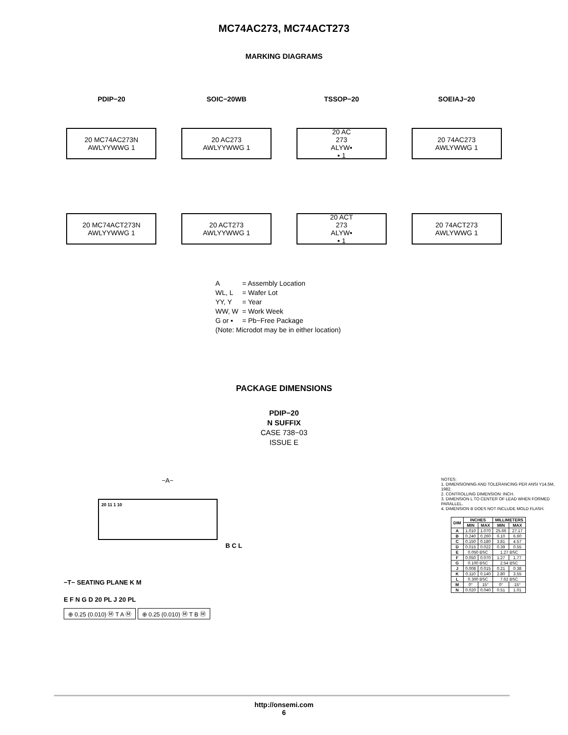MC74AC273, MC74ACT273
MARKING DIAGRAMS
PDIP−20
20 MC74AC273N
AWLYYWWG 1
20 MC74ACT273N
AWLYYWWG 1
SOIC−20WB
20 AC273
AWLYYWWG 1
20 ACT273
AWLYYWWG 1
TSSOP−20
20 AC
273
ALYW▪
▪ 1
20 ACT
273
ALYW▪
▪ 1
SOEIAJ−20
20 74AC273
AWLYWWG 1
20 74ACT273
AWLYWWG 1
| A | = Assembly Location |
| WL, L | = Wafer Lot |
| YY, Y | = Year |
| WW, W | = Work Week |
| G or ▪ | = Pb−Free Package |
(Note: Microdot may be in either location)
PACKAGE DIMENSIONS
PDIP−20
N SUFFIX
CASE 738−03
ISSUE E
−A−
20 11 1 10
B C L
−T− SEATING PLANE K M
E F N G D 20 PL J 20 PL
⊕ 0.25 (0.010) Ⓜ T A Ⓜ ⊕ 0.25 (0.010) Ⓜ T B Ⓜ
NOTES:
1. DIMENSIONING AND TOLERANCING PER ANSI Y14.5M, 1982.
2. CONTROLLING DIMENSION: INCH.
3. DIMENSION L TO CENTER OF LEAD WHEN FORMED PARALLEL.
4. DIMENSION B DOES NOT INCLUDE MOLD FLASH.
| DIM | INCHES | | MILLIMETERS | |
| --- | --- | --- | --- | --- |
| | MIN | MAX | MIN | MAX |
| A | 1.010 | 1.070 | 25.66 | 27.17 |
| B | 0.240 | 0.260 | 6.10 | 6.60 |
| C | 0.150 | 0.180 | 3.81 | 4.57 |
| D | 0.015 | 0.022 | 0.39 | 0.55 |
| E | 0.050 BSC | | 1.27 BSC | |
| F | 0.050 | 0.070 | 1.27 | 1.77 |
| G | 0.100 BSC | | 2.54 BSC | |
| J | 0.008 | 0.015 | 0.21 | 0.38 |
| K | 0.110 | 0.140 | 2.80 | 3.55 |
| L | 0.300 BSC | | 7.62 BSC | |
| M | 0° | 15° | 0° | 15° |
| N | 0.020 | 0.040 | 0.51 | 1.01 |
http://onsemi.com
6